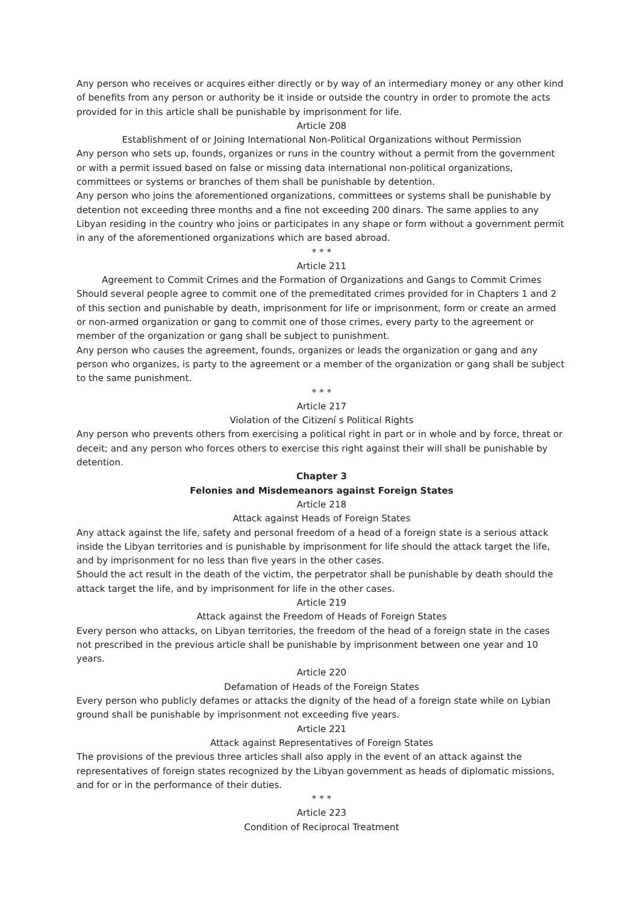Any person who receives or acquires either directly or by way of an intermediary money or any other kind of benefits from any person or authority be it inside or outside the country in order to promote the acts provided for in this article shall be punishable by imprisonment for life.
Article 208
Establishment of or Joining International Non-Political Organizations without Permission
Any person who sets up, founds, organizes or runs in the country without a permit from the government or with a permit issued based on false or missing data international non-political organizations, committees or systems or branches of them shall be punishable by detention.
Any person who joins the aforementioned organizations, committees or systems shall be punishable by detention not exceeding three months and a fine not exceeding 200 dinars. The same applies to any Libyan residing in the country who joins or participates in any shape or form without a government permit in any of the aforementioned organizations which are based abroad.
* * *
Article 211
Agreement to Commit Crimes and the Formation of Organizations and Gangs to Commit Crimes
Should several people agree to commit one of the premeditated crimes provided for in Chapters 1 and 2 of this section and punishable by death, imprisonment for life or imprisonment, form or create an armed or non-armed organization or gang to commit one of those crimes, every party to the agreement or member of the organization or gang shall be subject to punishment.
Any person who causes the agreement, founds, organizes or leads the organization or gang and any person who organizes, is party to the agreement or a member of the organization or gang shall be subject to the same punishment.
* * *
Article 217
Violation of the Citizení s Political Rights
Any person who prevents others from exercising a political right in part or in whole and by force, threat or deceit; and any person who forces others to exercise this right against their will shall be punishable by detention.
Chapter 3
Felonies and Misdemeanors against Foreign States
Article 218
Attack against Heads of Foreign States
Any attack against the life, safety and personal freedom of a head of a foreign state is a serious attack inside the Libyan territories and is punishable by imprisonment for life should the attack target the life, and by imprisonment for no less than five years in the other cases.
Should the act result in the death of the victim, the perpetrator shall be punishable by death should the attack target the life, and by imprisonment for life in the other cases.
Article 219
Attack against the Freedom of Heads of Foreign States
Every person who attacks, on Libyan territories, the freedom of the head of a foreign state in the cases not prescribed in the previous article shall be punishable by imprisonment between one year and 10 years.
Article 220
Defamation of Heads of the Foreign States
Every person who publicly defames or attacks the dignity of the head of a foreign state while on Lybian ground shall be punishable by imprisonment not exceeding five years.
Article 221
Attack against Representatives of Foreign States
The provisions of the previous three articles shall also apply in the event of an attack against the representatives of foreign states recognized by the Libyan government as heads of diplomatic missions, and for or in the performance of their duties.
* * *
Article 223
Condition of Reciprocal Treatment